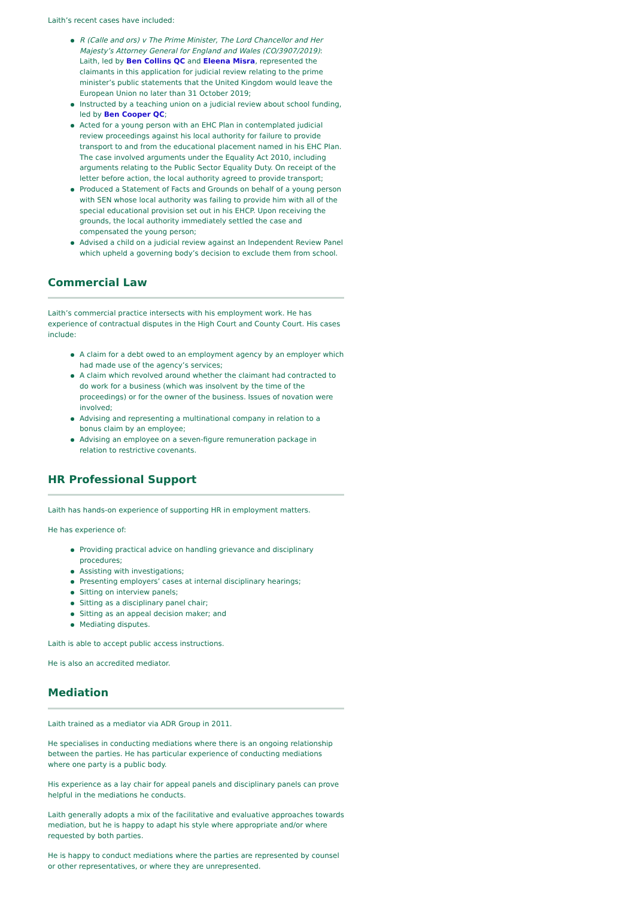Laith’s recent cases have included:
R (Calle and ors) v The Prime Minister, The Lord Chancellor and Her Majesty’s Attorney General for England and Wales (CO/3907/2019): Laith, led by Ben Collins QC and Eleena Misra, represented the claimants in this application for judicial review relating to the prime minister’s public statements that the United Kingdom would leave the European Union no later than 31 October 2019;
Instructed by a teaching union on a judicial review about school funding, led by Ben Cooper QC;
Acted for a young person with an EHC Plan in contemplated judicial review proceedings against his local authority for failure to provide transport to and from the educational placement named in his EHC Plan. The case involved arguments under the Equality Act 2010, including arguments relating to the Public Sector Equality Duty. On receipt of the letter before action, the local authority agreed to provide transport;
Produced a Statement of Facts and Grounds on behalf of a young person with SEN whose local authority was failing to provide him with all of the special educational provision set out in his EHCP. Upon receiving the grounds, the local authority immediately settled the case and compensated the young person;
Advised a child on a judicial review against an Independent Review Panel which upheld a governing body’s decision to exclude them from school.
Commercial Law
Laith’s commercial practice intersects with his employment work. He has experience of contractual disputes in the High Court and County Court. His cases include:
A claim for a debt owed to an employment agency by an employer which had made use of the agency’s services;
A claim which revolved around whether the claimant had contracted to do work for a business (which was insolvent by the time of the proceedings) or for the owner of the business. Issues of novation were involved;
Advising and representing a multinational company in relation to a bonus claim by an employee;
Advising an employee on a seven-figure remuneration package in relation to restrictive covenants.
HR Professional Support
Laith has hands-on experience of supporting HR in employment matters.
He has experience of:
Providing practical advice on handling grievance and disciplinary procedures;
Assisting with investigations;
Presenting employers’ cases at internal disciplinary hearings;
Sitting on interview panels;
Sitting as a disciplinary panel chair;
Sitting as an appeal decision maker; and
Mediating disputes.
Laith is able to accept public access instructions.
He is also an accredited mediator.
Mediation
Laith trained as a mediator via ADR Group in 2011.
He specialises in conducting mediations where there is an ongoing relationship between the parties. He has particular experience of conducting mediations where one party is a public body.
His experience as a lay chair for appeal panels and disciplinary panels can prove helpful in the mediations he conducts.
Laith generally adopts a mix of the facilitative and evaluative approaches towards mediation, but he is happy to adapt his style where appropriate and/or where requested by both parties.
He is happy to conduct mediations where the parties are represented by counsel or other representatives, or where they are unrepresented.